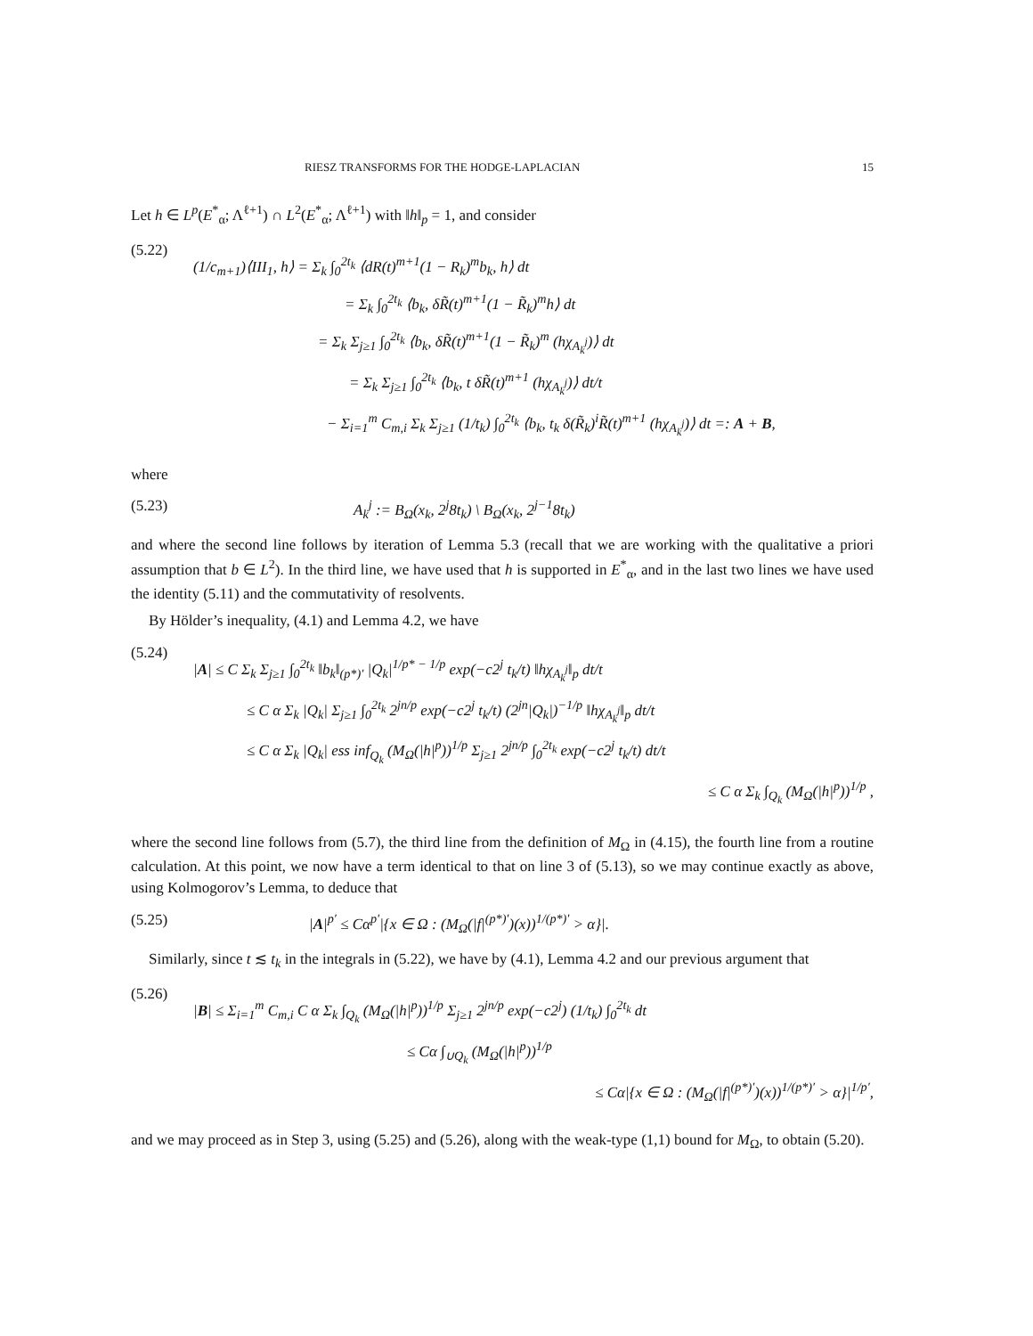RIESZ TRANSFORMS FOR THE HODGE-LAPLACIAN 15
Let h ∈ L<sup>p</sup>(E<sup>*</sup><sub>α</sub>; Λ<sup>ℓ+1</sup>) ∩ L<sup>2</sup>(E<sup>*</sup><sub>α</sub>; Λ<sup>ℓ+1</sup>) with ‖h‖<sub>p</sub> = 1, and consider
(5.22)
(1/c<sub>m+1</sub>)⟨III<sub>1</sub>, h⟩ = Σ<sub>k</sub> ∫<sub>0</sub><sup>2t<sub>k</sub></sup> ⟨dR(t)<sup>m+1</sup>(1 − R<sub>k</sub>)<sup>m</sup>b<sub>k</sub>, h⟩ dt
= Σ<sub>k</sub> ∫<sub>0</sub><sup>2t<sub>k</sub></sup> ⟨b<sub>k</sub>, δR̃(t)<sup>m+1</sup>(1 − R̃<sub>k</sub>)<sup>m</sup>h⟩ dt
= Σ<sub>k</sub> Σ<sub>j≥1</sub> ∫<sub>0</sub><sup>2t<sub>k</sub></sup> ⟨b<sub>k</sub>, δR̃(t)<sup>m+1</sup>(1 − R̃<sub>k</sub>)<sup>m</sup> (hχ<sub>A<sub>k</sub><sup>j</sup></sub>)⟩ dt
= Σ<sub>k</sub> Σ<sub>j≥1</sub> ∫<sub>0</sub><sup>2t<sub>k</sub></sup> ⟨b<sub>k</sub>, t δR̃(t)<sup>m+1</sup> (hχ<sub>A<sub>k</sub><sup>j</sup></sub>)⟩ dt/t
− Σ<sub>i=1</sub><sup>m</sup> C<sub>m,i</sub> Σ<sub>k</sub> Σ<sub>j≥1</sub> (1/t<sub>k</sub>) ∫<sub>0</sub><sup>2t<sub>k</sub></sup> ⟨b<sub>k</sub>, t<sub>k</sub> δ(R̃<sub>k</sub>)<sup>i</sup>R̃(t)<sup>m+1</sup> (hχ<sub>A<sub>k</sub><sup>j</sup></sub>)⟩ dt =: A + B,
where
(5.23) A<sub>k</sub><sup>j</sup> := B<sub>Ω</sub>(x<sub>k</sub>, 2<sup>j</sup>8t<sub>k</sub>) \ B<sub>Ω</sub>(x<sub>k</sub>, 2<sup>j−1</sup>8t<sub>k</sub>)
and where the second line follows by iteration of Lemma 5.3 (recall that we are working with the qualitative a priori assumption that b ∈ L<sup>2</sup>). In the third line, we have used that h is supported in E<sup>*</sup><sub>α</sub>, and in the last two lines we have used the identity (5.11) and the commutativity of resolvents.
By Hölder’s inequality, (4.1) and Lemma 4.2, we have
(5.24)
|A| ≤ C Σ<sub>k</sub> Σ<sub>j≥1</sub> ∫<sub>0</sub><sup>2t<sub>k</sub></sup> ‖b<sub>k</sub>‖<sub>(p*)′</sub> |Q<sub>k</sub>|<sup>1/p* − 1/p</sup> exp(−c2<sup>j</sup> t<sub>k</sub>/t) ‖hχ<sub>A<sub>k</sub><sup>j</sup></sub>‖<sub>p</sub> dt/t
≤ C α Σ<sub>k</sub> |Q<sub>k</sub>| Σ<sub>j≥1</sub> ∫<sub>0</sub><sup>2t<sub>k</sub></sup> 2<sup>jn/p</sup> exp(−c2<sup>j</sup> t<sub>k</sub>/t) (2<sup>jn</sup>|Q<sub>k</sub>|)<sup>−1/p</sup> ‖hχ<sub>A<sub>k</sub><sup>j</sup></sub>‖<sub>p</sub> dt/t
≤ C α Σ<sub>k</sub> |Q<sub>k</sub>| ess inf<sub>Q<sub>k</sub></sub> (M<sub>Ω</sub>(|h|<sup>p</sup>))<sup>1/p</sup> Σ<sub>j≥1</sub> 2<sup>jn/p</sup> ∫<sub>0</sub><sup>2t<sub>k</sub></sup> exp(−c2<sup>j</sup> t<sub>k</sub>/t) dt/t
≤ C α Σ<sub>k</sub> ∫<sub>Q<sub>k</sub></sub> (M<sub>Ω</sub>(|h|<sup>p</sup>))<sup>1/p</sup> ,
where the second line follows from (5.7), the third line from the definition of M<sub>Ω</sub> in (4.15), the fourth line from a routine calculation. At this point, we now have a term identical to that on line 3 of (5.13), so we may continue exactly as above, using Kolmogorov’s Lemma, to deduce that
(5.25) |A|<sup>p′</sup> ≤ Cα<sup>p′</sup>|{x ∈ Ω : (M<sub>Ω</sub>(|f|<sup>(p*)′</sup>)(x))<sup>1/(p*)′</sup> > α}|.
Similarly, since t ≲ t<sub>k</sub> in the integrals in (5.22), we have by (4.1), Lemma 4.2 and our previous argument that
(5.26)
|B| ≤ Σ<sub>i=1</sub><sup>m</sup> C<sub>m,i</sub> C α Σ<sub>k</sub> ∫<sub>Q<sub>k</sub></sub> (M<sub>Ω</sub>(|h|<sup>p</sup>))<sup>1/p</sup> Σ<sub>j≥1</sub> 2<sup>jn/p</sup> exp(−c2<sup>j</sup>) (1/t<sub>k</sub>) ∫<sub>0</sub><sup>2t<sub>k</sub></sup> dt
≤ Cα ∫<sub>∪Q<sub>k</sub></sub> (M<sub>Ω</sub>(|h|<sup>p</sup>))<sup>1/p</sup>
≤ Cα|{x ∈ Ω : (M<sub>Ω</sub>(|f|<sup>(p*)′</sup>)(x))<sup>1/(p*)′</sup> > α}|<sup>1/p′</sup>,
and we may proceed as in Step 3, using (5.25) and (5.26), along with the weak-type (1,1) bound for M<sub>Ω</sub>, to obtain (5.20).